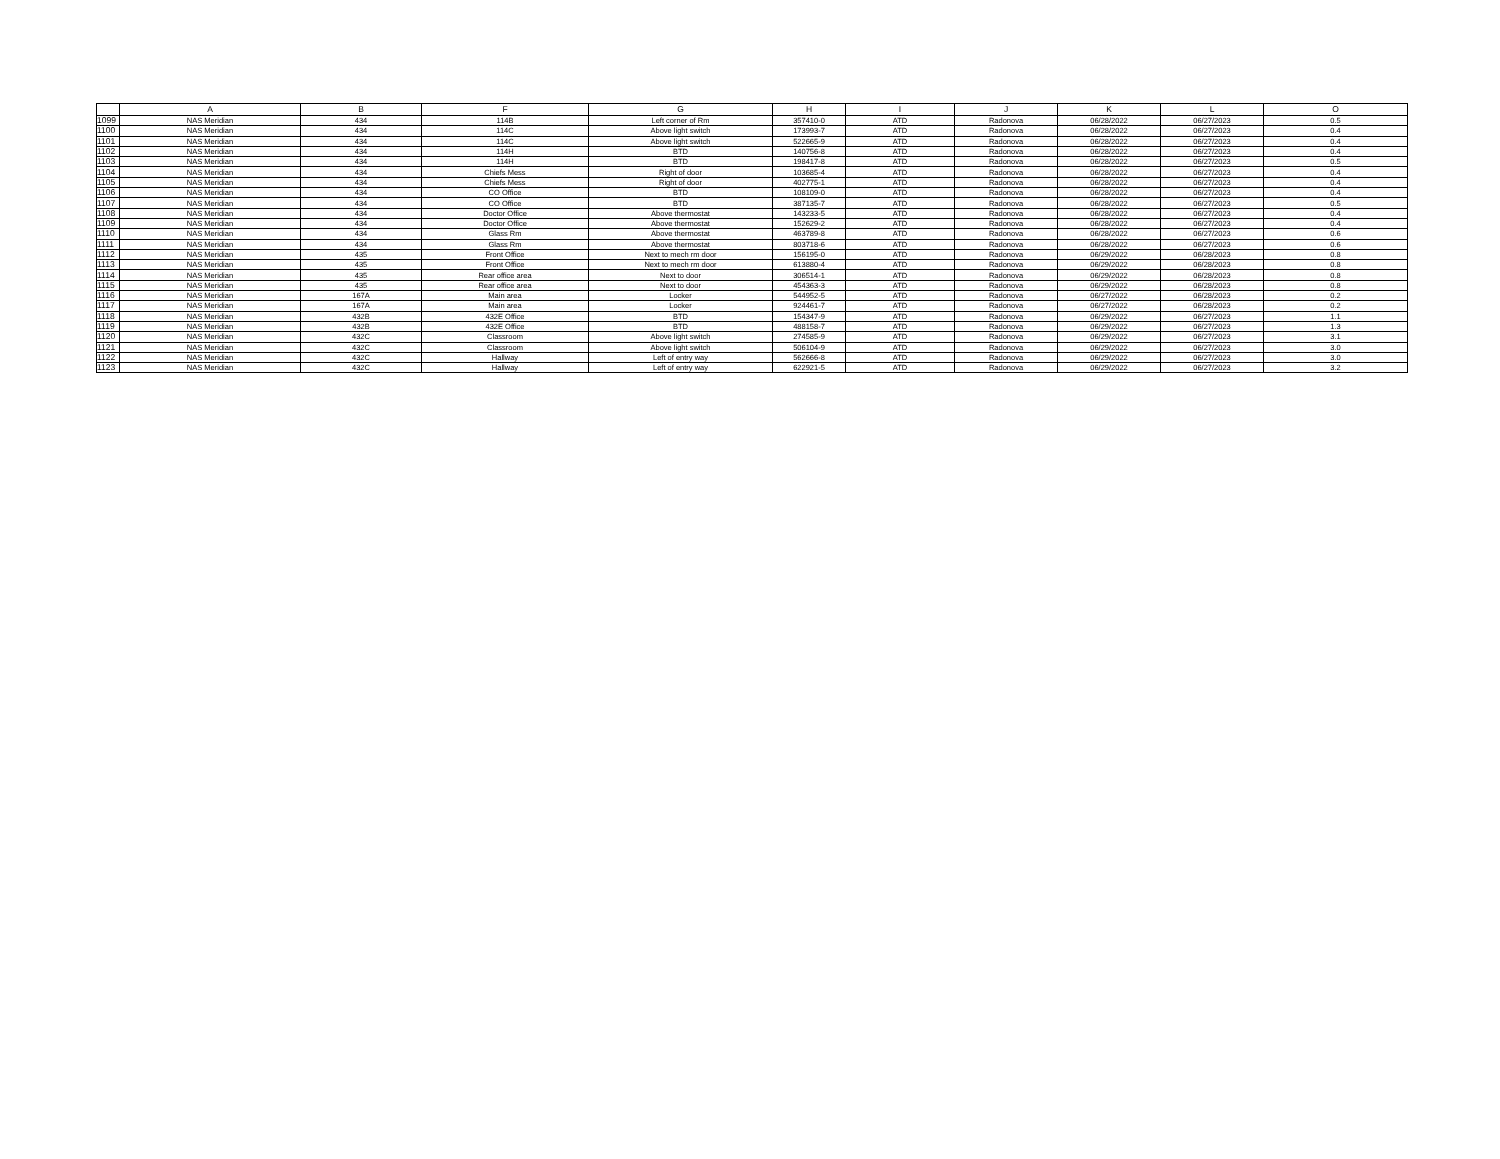| | A | B | F | G | H | I | J | K | L | O |
| --- | --- | --- | --- | --- | --- | --- | --- | --- | --- | --- |
| 1099 | NAS Meridian | 434 | 114B | Left corner of Rm | 357410-0 | ATD | Radonova | 06/28/2022 | 06/27/2023 | 0.5 |
| 1100 | NAS Meridian | 434 | 114C | Above light switch | 173993-7 | ATD | Radonova | 06/28/2022 | 06/27/2023 | 0.4 |
| 1101 | NAS Meridian | 434 | 114C | Above light switch | 522665-9 | ATD | Radonova | 06/28/2022 | 06/27/2023 | 0.4 |
| 1102 | NAS Meridian | 434 | 114H | BTD | 140756-8 | ATD | Radonova | 06/28/2022 | 06/27/2023 | 0.4 |
| 1103 | NAS Meridian | 434 | 114H | BTD | 198417-8 | ATD | Radonova | 06/28/2022 | 06/27/2023 | 0.5 |
| 1104 | NAS Meridian | 434 | Chiefs Mess | Right of door | 103685-4 | ATD | Radonova | 06/28/2022 | 06/27/2023 | 0.4 |
| 1105 | NAS Meridian | 434 | Chiefs Mess | Right of door | 402775-1 | ATD | Radonova | 06/28/2022 | 06/27/2023 | 0.4 |
| 1106 | NAS Meridian | 434 | CO Office | BTD | 108109-0 | ATD | Radonova | 06/28/2022 | 06/27/2023 | 0.4 |
| 1107 | NAS Meridian | 434 | CO Office | BTD | 387135-7 | ATD | Radonova | 06/28/2022 | 06/27/2023 | 0.5 |
| 1108 | NAS Meridian | 434 | Doctor Office | Above thermostat | 143233-5 | ATD | Radonova | 06/28/2022 | 06/27/2023 | 0.4 |
| 1109 | NAS Meridian | 434 | Doctor Office | Above thermostat | 152629-2 | ATD | Radonova | 06/28/2022 | 06/27/2023 | 0.4 |
| 1110 | NAS Meridian | 434 | Glass Rm | Above thermostat | 463789-8 | ATD | Radonova | 06/28/2022 | 06/27/2023 | 0.6 |
| 1111 | NAS Meridian | 434 | Glass Rm | Above thermostat | 803718-6 | ATD | Radonova | 06/28/2022 | 06/27/2023 | 0.6 |
| 1112 | NAS Meridian | 435 | Front Office | Next to mech rm door | 156195-0 | ATD | Radonova | 06/29/2022 | 06/28/2023 | 0.8 |
| 1113 | NAS Meridian | 435 | Front Office | Next to mech rm door | 613880-4 | ATD | Radonova | 06/29/2022 | 06/28/2023 | 0.8 |
| 1114 | NAS Meridian | 435 | Rear office area | Next to door | 306514-1 | ATD | Radonova | 06/29/2022 | 06/28/2023 | 0.8 |
| 1115 | NAS Meridian | 435 | Rear office area | Next to door | 454363-3 | ATD | Radonova | 06/29/2022 | 06/28/2023 | 0.8 |
| 1116 | NAS Meridian | 167A | Main area | Locker | 544952-5 | ATD | Radonova | 06/27/2022 | 06/28/2023 | 0.2 |
| 1117 | NAS Meridian | 167A | Main area | Locker | 924461-7 | ATD | Radonova | 06/27/2022 | 06/28/2023 | 0.2 |
| 1118 | NAS Meridian | 432B | 432E Office | BTD | 154347-9 | ATD | Radonova | 06/29/2022 | 06/27/2023 | 1.1 |
| 1119 | NAS Meridian | 432B | 432E Office | BTD | 488158-7 | ATD | Radonova | 06/29/2022 | 06/27/2023 | 1.3 |
| 1120 | NAS Meridian | 432C | Classroom | Above light switch | 274585-9 | ATD | Radonova | 06/29/2022 | 06/27/2023 | 3.1 |
| 1121 | NAS Meridian | 432C | Classroom | Above light switch | 506104-9 | ATD | Radonova | 06/29/2022 | 06/27/2023 | 3.0 |
| 1122 | NAS Meridian | 432C | Hallway | Left of entry way | 562666-8 | ATD | Radonova | 06/29/2022 | 06/27/2023 | 3.0 |
| 1123 | NAS Meridian | 432C | Hallway | Left of entry way | 622921-5 | ATD | Radonova | 06/29/2022 | 06/27/2023 | 3.2 |